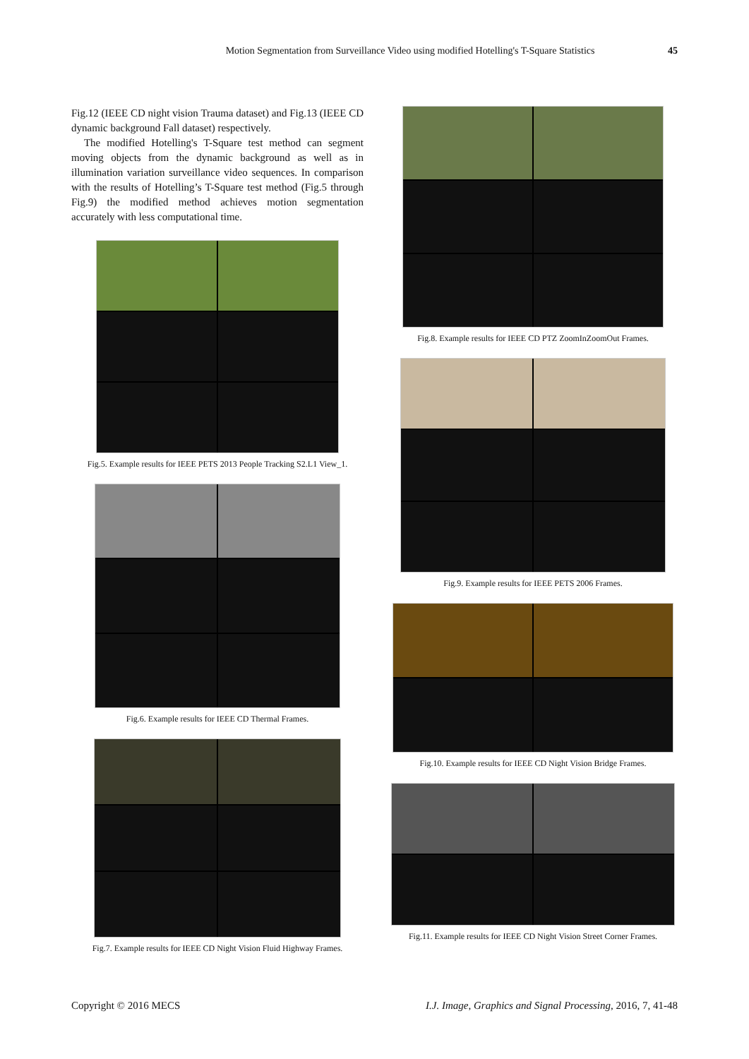Motion Segmentation from Surveillance Video using modified Hotelling's T-Square Statistics 45
Fig.12 (IEEE CD night vision Trauma dataset) and Fig.13 (IEEE CD dynamic background Fall dataset) respectively.
The modified Hotelling's T-Square test method can segment moving objects from the dynamic background as well as in illumination variation surveillance video sequences. In comparison with the results of Hotelling’s T-Square test method (Fig.5 through Fig.9) the modified method achieves motion segmentation accurately with less computational time.
Fig.5. Example results for IEEE PETS 2013 People Tracking S2.L1 View_1.
Fig.6. Example results for IEEE CD Thermal Frames.
Fig.7. Example results for IEEE CD Night Vision Fluid Highway Frames.
Fig.8. Example results for IEEE CD PTZ ZoomInZoomOut Frames.
Fig.9. Example results for IEEE PETS 2006 Frames.
Fig.10. Example results for IEEE CD Night Vision Bridge Frames.
Fig.11. Example results for IEEE CD Night Vision Street Corner Frames.
Copyright © 2016 MECS I.J. Image, Graphics and Signal Processing, 2016, 7, 41-48